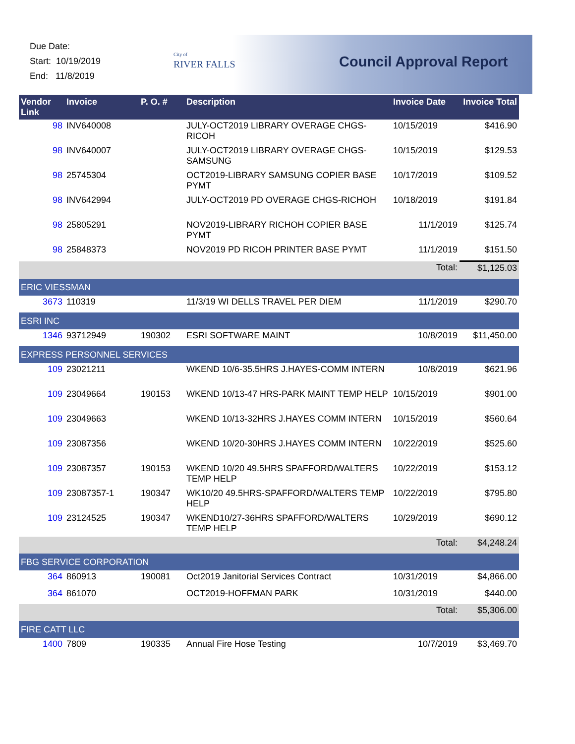Due Date:
Start: 10/19/2019
End: 11/8/2019
City of
RIVER FALLS
Council Approval Report
| Vendor Link | Invoice | P. O. # | Description | Invoice Date | Invoice Total |
| --- | --- | --- | --- | --- | --- |
| 98 | INV640008 | | JULY-OCT2019 LIBRARY OVERAGE CHGS-RICOH | 10/15/2019 | $416.90 |
| 98 | INV640007 | | JULY-OCT2019 LIBRARY OVERAGE CHGS-SAMSUNG | 10/15/2019 | $129.53 |
| 98 | 25745304 | | OCT2019-LIBRARY SAMSUNG COPIER BASE PYMT | 10/17/2019 | $109.52 |
| 98 | INV642994 | | JULY-OCT2019 PD OVERAGE CHGS-RICHOH | 10/18/2019 | $191.84 |
| 98 | 25805291 | | NOV2019-LIBRARY RICHOH COPIER BASE PYMT | 11/1/2019 | $125.74 |
| 98 | 25848373 | | NOV2019 PD RICOH PRINTER BASE PYMT | 11/1/2019 | $151.50 |
| | | | | Total: | $1,125.03 |
| ERIC VIESSMAN | | | | | |
| 3673 | 110319 | | 11/3/19 WI DELLS TRAVEL PER DIEM | 11/1/2019 | $290.70 |
| ESRI INC | | | | | |
| 1346 | 93712949 | 190302 | ESRI SOFTWARE MAINT | 10/8/2019 | $11,450.00 |
| EXPRESS PERSONNEL SERVICES | | | | | |
| 109 | 23021211 | | WKEND 10/6-35.5HRS J.HAYES-COMM INTERN | 10/8/2019 | $621.96 |
| 109 | 23049664 | 190153 | WKEND 10/13-47 HRS-PARK MAINT TEMP HELP | 10/15/2019 | $901.00 |
| 109 | 23049663 | | WKEND 10/13-32HRS J.HAYES COMM INTERN | 10/15/2019 | $560.64 |
| 109 | 23087356 | | WKEND 10/20-30HRS J.HAYES COMM INTERN | 10/22/2019 | $525.60 |
| 109 | 23087357 | 190153 | WKEND 10/20 49.5HRS SPAFFORD/WALTERS TEMP HELP | 10/22/2019 | $153.12 |
| 109 | 23087357-1 | 190347 | WK10/20 49.5HRS-SPAFFORD/WALTERS TEMP HELP | 10/22/2019 | $795.80 |
| 109 | 23124525 | 190347 | WKEND10/27-36HRS SPAFFORD/WALTERS TEMP HELP | 10/29/2019 | $690.12 |
| | | | | Total: | $4,248.24 |
| FBG SERVICE CORPORATION | | | | | |
| 364 | 860913 | 190081 | Oct2019 Janitorial Services Contract | 10/31/2019 | $4,866.00 |
| 364 | 861070 | | OCT2019-HOFFMAN PARK | 10/31/2019 | $440.00 |
| | | | | Total: | $5,306.00 |
| FIRE CATT LLC | | | | | |
| 1400 | 7809 | 190335 | Annual Fire Hose Testing | 10/7/2019 | $3,469.70 |